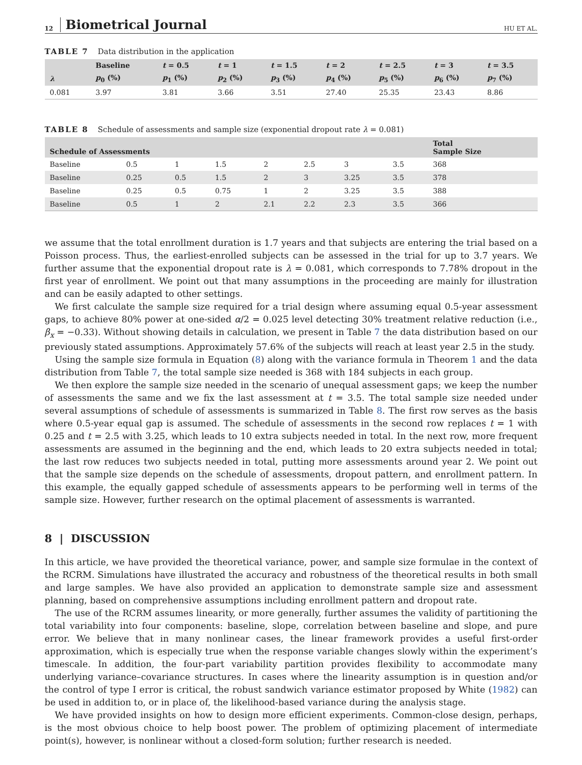12 Biometrical Journal HU ET AL.
TABLE 7 Data distribution in the application
| | Baseline | t = 0.5 | t = 1 | t = 1.5 | t = 2 | t = 2.5 | t = 3 | t = 3.5 |
| --- | --- | --- | --- | --- | --- | --- | --- | --- |
| λ | p<sub>0</sub> (%) | p<sub>1</sub> (%) | p<sub>2</sub> (%) | p<sub>3</sub> (%) | p<sub>4</sub> (%) | p<sub>5</sub> (%) | p<sub>6</sub> (%) | p<sub>7</sub> (%) |
| 0.081 | 3.97 | 3.81 | 3.66 | 3.51 | 27.40 | 25.35 | 23.43 | 8.86 |
TABLE 8 Schedule of assessments and sample size (exponential dropout rate λ = 0.081)
| Schedule of Assessments | | | | | | | | Total Sample Size |
| --- | --- | --- | --- | --- | --- | --- | --- | --- |
| Baseline | 0.5 | 1 | 1.5 | 2 | 2.5 | 3 | 3.5 | 368 |
| Baseline | 0.25 | 0.5 | 1.5 | 2 | 3 | 3.25 | 3.5 | 378 |
| Baseline | 0.25 | 0.5 | 0.75 | 1 | 2 | 3.25 | 3.5 | 388 |
| Baseline | 0.5 | 1 | 2 | 2.1 | 2.2 | 2.3 | 3.5 | 366 |
we assume that the total enrollment duration is 1.7 years and that subjects are entering the trial based on a Poisson process. Thus, the earliest-enrolled subjects can be assessed in the trial for up to 3.7 years. We further assume that the exponential dropout rate is λ = 0.081, which corresponds to 7.78% dropout in the first year of enrollment. We point out that many assumptions in the proceeding are mainly for illustration and can be easily adapted to other settings.
We first calculate the sample size required for a trial design where assuming equal 0.5-year assessment gaps, to achieve 80% power at one-sided α/2 = 0.025 level detecting 30% treatment relative reduction (i.e., β<sub>x</sub> = −0.33). Without showing details in calculation, we present in Table 7 the data distribution based on our previously stated assumptions. Approximately 57.6% of the subjects will reach at least year 2.5 in the study.
Using the sample size formula in Equation (8) along with the variance formula in Theorem 1 and the data distribution from Table 7, the total sample size needed is 368 with 184 subjects in each group.
We then explore the sample size needed in the scenario of unequal assessment gaps; we keep the number of assessments the same and we fix the last assessment at t = 3.5. The total sample size needed under several assumptions of schedule of assessments is summarized in Table 8. The first row serves as the basis where 0.5-year equal gap is assumed. The schedule of assessments in the second row replaces t = 1 with 0.25 and t = 2.5 with 3.25, which leads to 10 extra subjects needed in total. In the next row, more frequent assessments are assumed in the beginning and the end, which leads to 20 extra subjects needed in total; the last row reduces two subjects needed in total, putting more assessments around year 2. We point out that the sample size depends on the schedule of assessments, dropout pattern, and enrollment pattern. In this example, the equally gapped schedule of assessments appears to be performing well in terms of the sample size. However, further research on the optimal placement of assessments is warranted.
8 | DISCUSSION
In this article, we have provided the theoretical variance, power, and sample size formulae in the context of the RCRM. Simulations have illustrated the accuracy and robustness of the theoretical results in both small and large samples. We have also provided an application to demonstrate sample size and assessment planning, based on comprehensive assumptions including enrollment pattern and dropout rate.
The use of the RCRM assumes linearity, or more generally, further assumes the validity of partitioning the total variability into four components: baseline, slope, correlation between baseline and slope, and pure error. We believe that in many nonlinear cases, the linear framework provides a useful first-order approximation, which is especially true when the response variable changes slowly within the experiment’s timescale. In addition, the four-part variability partition provides flexibility to accommodate many underlying variance–covariance structures. In cases where the linearity assumption is in question and/or the control of type I error is critical, the robust sandwich variance estimator proposed by White (1982) can be used in addition to, or in place of, the likelihood-based variance during the analysis stage.
We have provided insights on how to design more efficient experiments. Common-close design, perhaps, is the most obvious choice to help boost power. The problem of optimizing placement of intermediate point(s), however, is nonlinear without a closed-form solution; further research is needed.